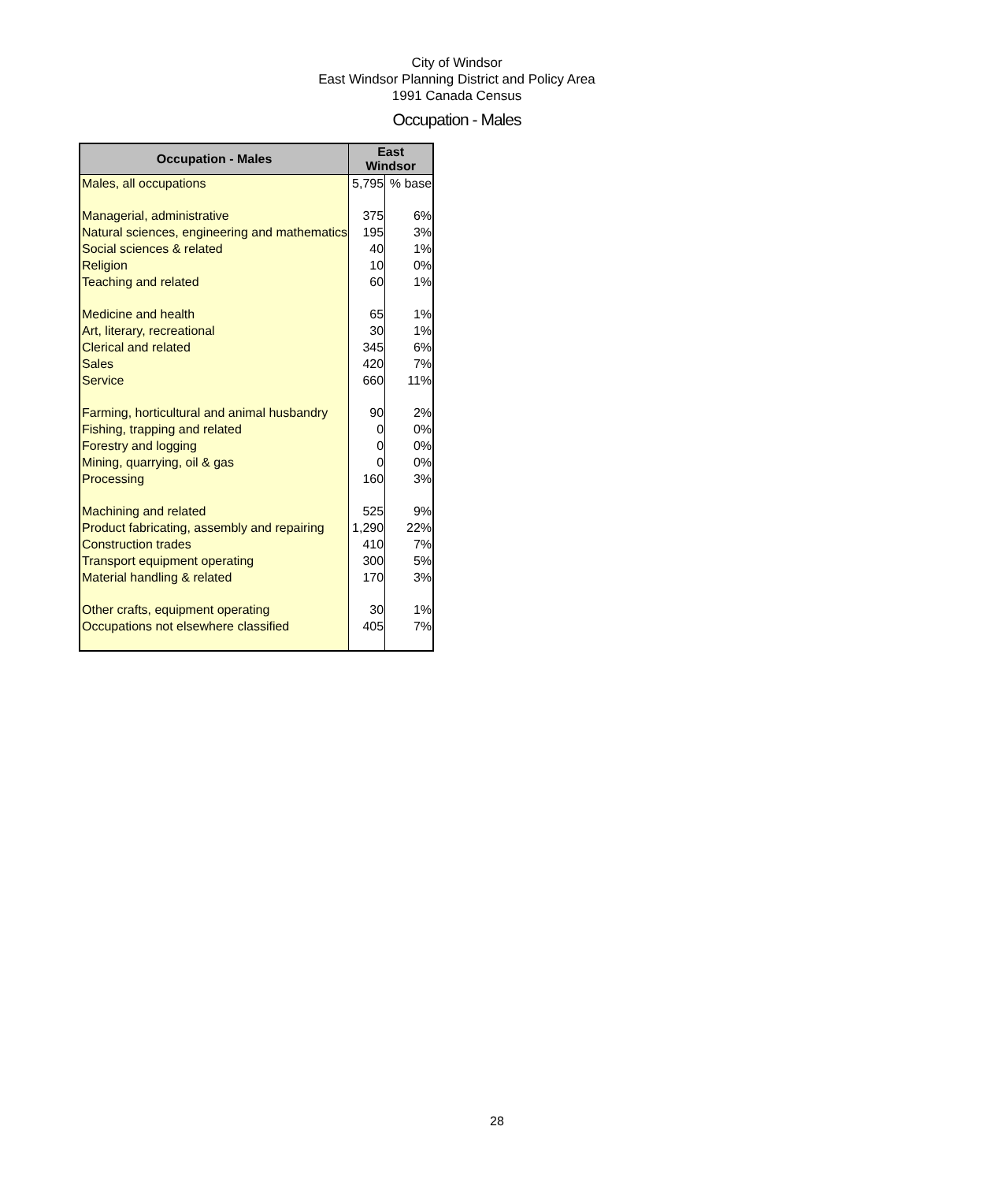City of Windsor
East Windsor Planning District and Policy Area
1991 Canada Census
Occupation - Males
| Occupation - Males | East Windsor | |
| --- | --- | --- |
| Males, all occupations | 5,795 | % base |
| Managerial, administrative | 375 | 6% |
| Natural sciences, engineering and mathematics | 195 | 3% |
| Social sciences & related | 40 | 1% |
| Religion | 10 | 0% |
| Teaching and related | 60 | 1% |
| Medicine and health | 65 | 1% |
| Art, literary, recreational | 30 | 1% |
| Clerical and related | 345 | 6% |
| Sales | 420 | 7% |
| Service | 660 | 11% |
| Farming, horticultural and animal husbandry | 90 | 2% |
| Fishing, trapping and related | 0 | 0% |
| Forestry and logging | 0 | 0% |
| Mining, quarrying, oil & gas | 0 | 0% |
| Processing | 160 | 3% |
| Machining and related | 525 | 9% |
| Product fabricating, assembly and repairing | 1,290 | 22% |
| Construction trades | 410 | 7% |
| Transport equipment operating | 300 | 5% |
| Material handling & related | 170 | 3% |
| Other crafts, equipment operating | 30 | 1% |
| Occupations not elsewhere classified | 405 | 7% |
28